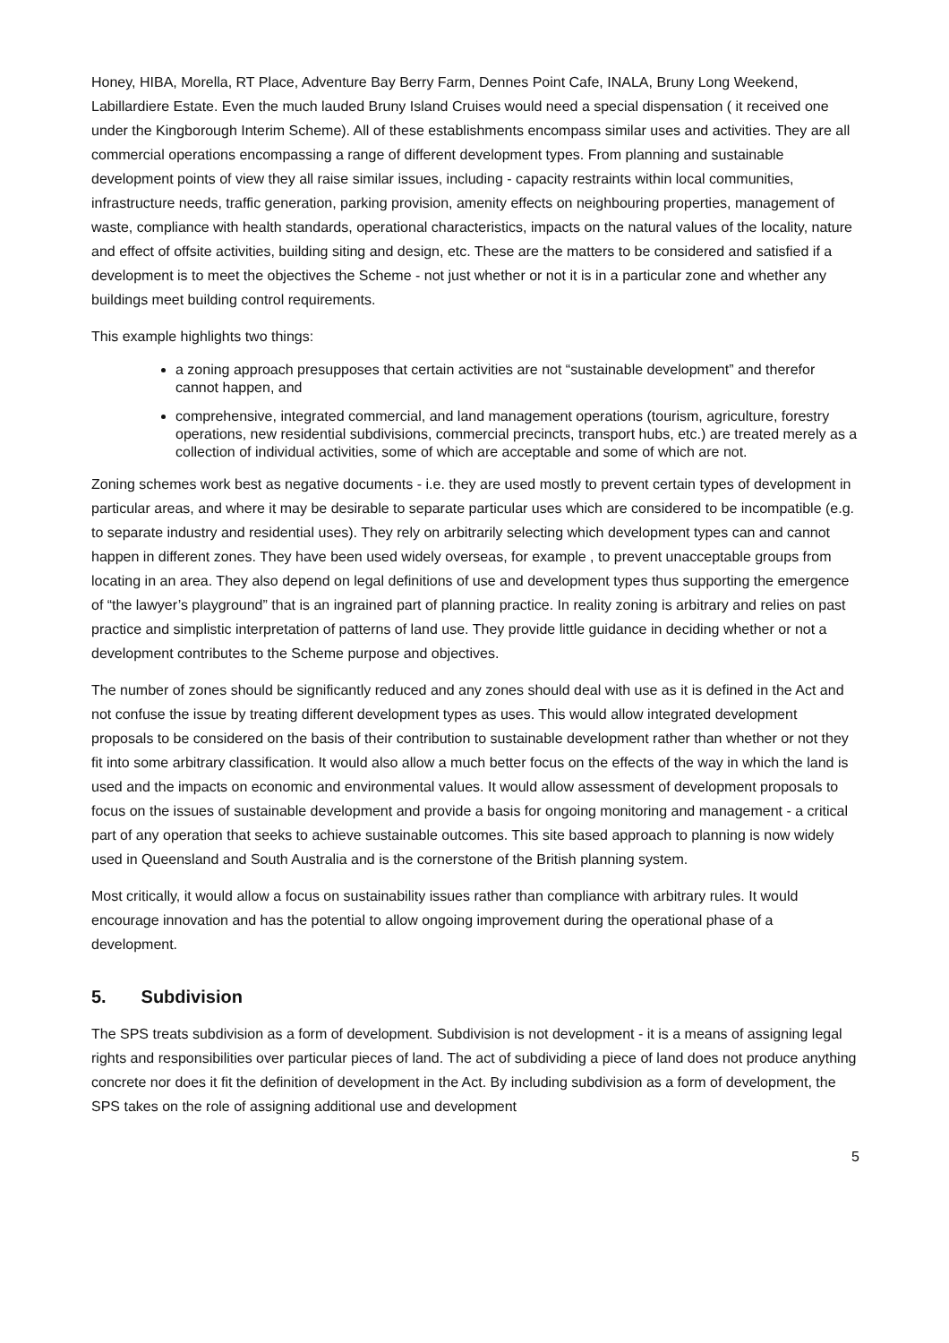Honey, HIBA, Morella, RT Place, Adventure Bay Berry Farm, Dennes Point Cafe, INALA, Bruny Long Weekend, Labillardiere Estate. Even the much lauded Bruny Island Cruises would need a special dispensation ( it received one under the Kingborough Interim Scheme). All of these establishments encompass similar uses and activities. They are all commercial operations encompassing a range of different development types. From planning and sustainable development points of view they all raise similar issues, including - capacity restraints within local communities, infrastructure needs, traffic generation, parking provision, amenity effects on neighbouring properties, management of waste, compliance with health standards, operational characteristics, impacts on the natural values of the locality, nature and effect of offsite activities, building siting and design, etc. These are the matters to be considered and satisfied if a development is to meet the objectives the Scheme - not just whether or not it is in a particular zone and whether any buildings meet building control requirements.
This example highlights two things:
a zoning approach presupposes that certain activities are not “sustainable development” and therefor cannot happen, and
comprehensive, integrated commercial, and land management operations (tourism, agriculture, forestry operations, new residential subdivisions, commercial precincts, transport hubs, etc.) are treated merely as a collection of individual activities, some of which are acceptable and some of which are not.
Zoning schemes work best as negative documents - i.e. they are used mostly to prevent certain types of development in particular areas, and where it may be desirable to separate particular uses which are considered to be incompatible (e.g. to separate industry and residential uses). They rely on arbitrarily selecting which development types can and cannot happen in different zones. They have been used widely overseas, for example , to prevent unacceptable groups from locating in an area. They also depend on legal definitions of use and development types thus supporting the emergence of “the lawyer’s playground” that is an ingrained part of planning practice. In reality zoning is arbitrary and relies on past practice and simplistic interpretation of patterns of land use. They provide little guidance in deciding whether or not a development contributes to the Scheme purpose and objectives.
The number of zones should be significantly reduced and any zones should deal with use as it is defined in the Act and not confuse the issue by treating different development types as uses. This would allow integrated development proposals to be considered on the basis of their contribution to sustainable development rather than whether or not they fit into some arbitrary classification. It would also allow a much better focus on the effects of the way in which the land is used and the impacts on economic and environmental values. It would allow assessment of development proposals to focus on the issues of sustainable development and provide a basis for ongoing monitoring and management - a critical part of any operation that seeks to achieve sustainable outcomes. This site based approach to planning is now widely used in Queensland and South Australia and is the cornerstone of the British planning system.
Most critically, it would allow a focus on sustainability issues rather than compliance with arbitrary rules. It would encourage innovation and has the potential to allow ongoing improvement during the operational phase of a development.
5. Subdivision
The SPS treats subdivision as a form of development. Subdivision is not development - it is a means of assigning legal rights and responsibilities over particular pieces of land. The act of subdividing a piece of land does not produce anything concrete nor does it fit the definition of development in the Act. By including subdivision as a form of development, the SPS takes on the role of assigning additional use and development
5